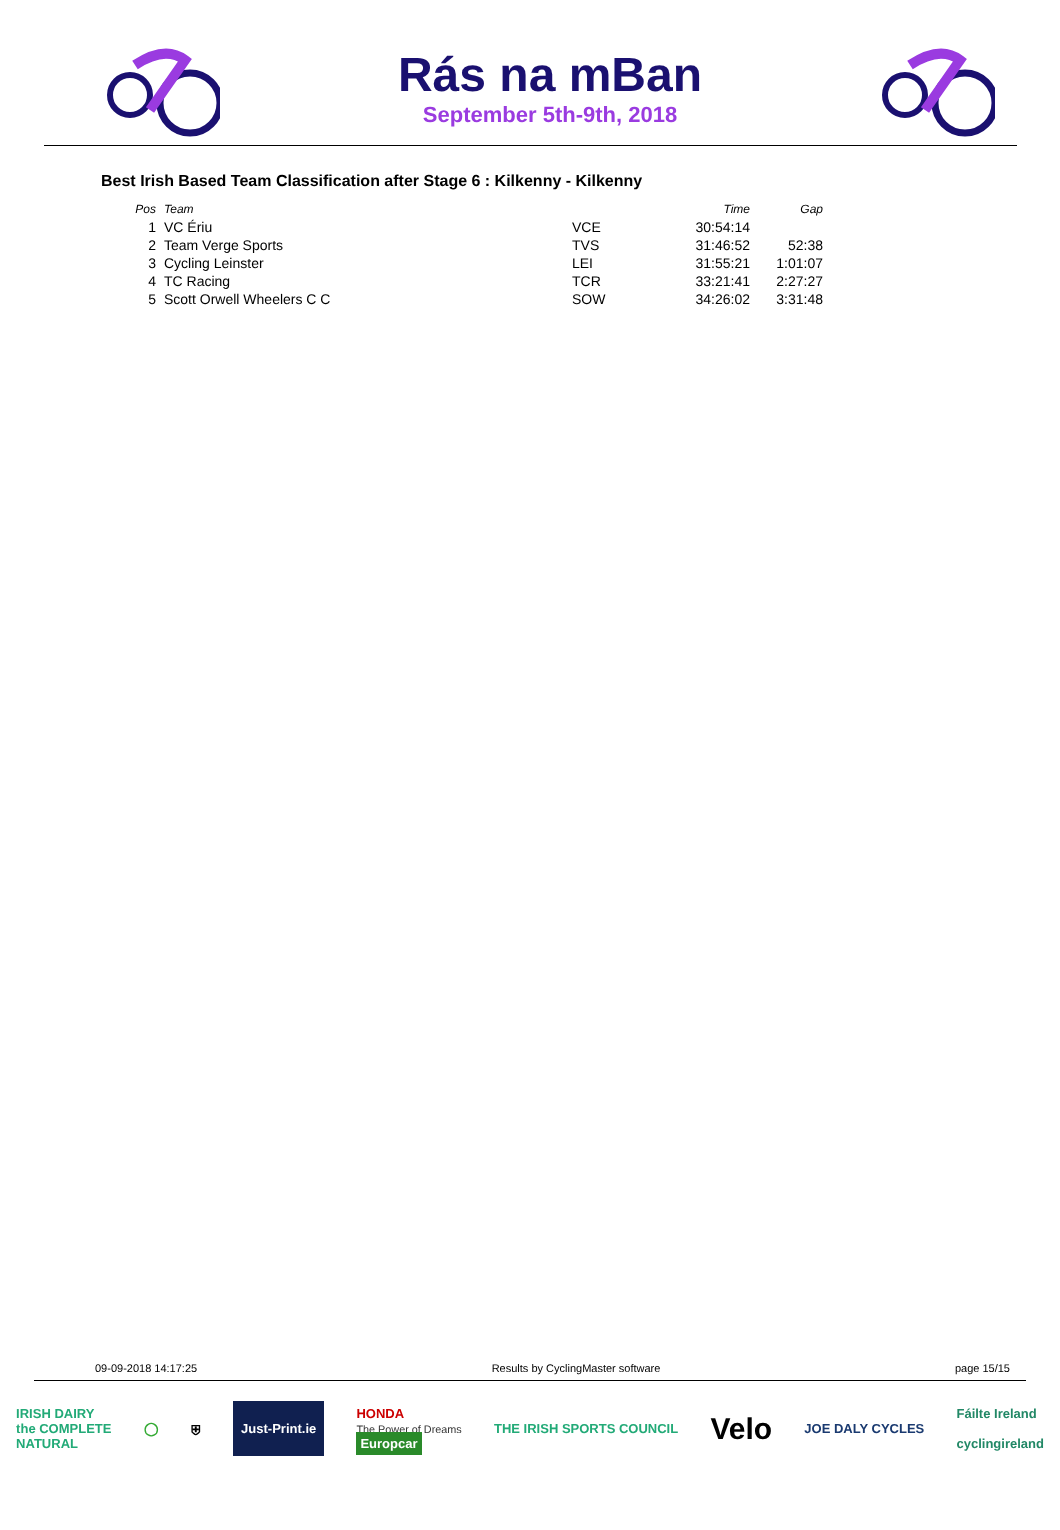Rás na mBan
September 5th-9th, 2018
Best Irish Based Team Classification after Stage 6 : Kilkenny - Kilkenny
| Pos | Team | | Time | Gap |
| --- | --- | --- | --- | --- |
| 1 | VC Ériu | VCE | 30:54:14 | |
| 2 | Team Verge Sports | TVS | 31:46:52 | 52:38 |
| 3 | Cycling Leinster | LEI | 31:55:21 | 1:01:07 |
| 4 | TC Racing | TCR | 33:21:41 | 2:27:27 |
| 5 | Scott Orwell Wheelers C C | SOW | 34:26:02 | 3:31:48 |
09-09-2018 14:17:25 Results by CyclingMaster software page 15/15
IRISH DAIRY
the COMPLETE
NATURAL ◯ ⛨ Just-Print.ie HONDA
The Power of Dreams
Europcar THE IRISH SPORTS COUNCIL Velo JOE DALY CYCLES Fáilte Ireland
cyclingireland